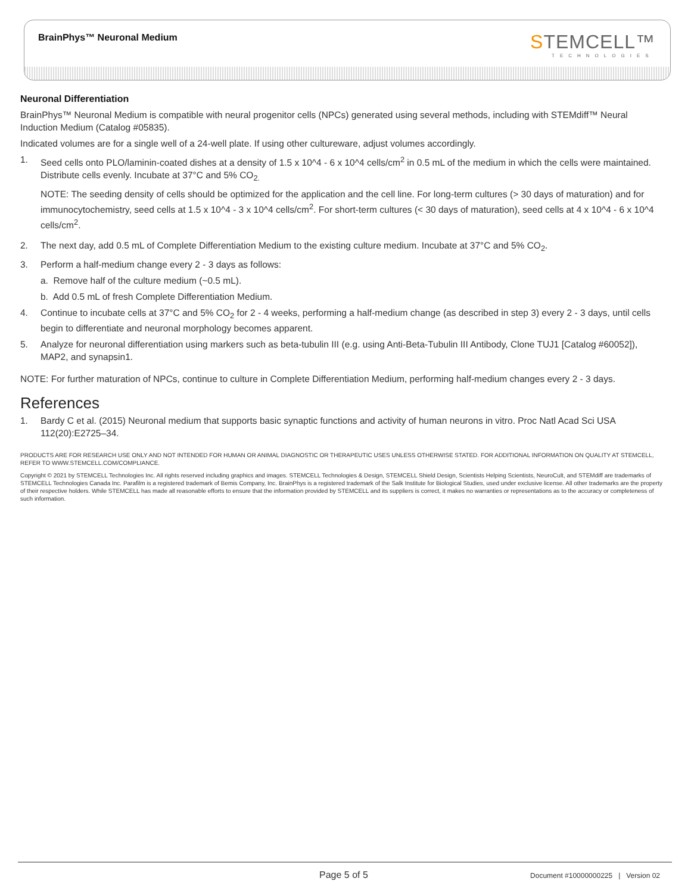BrainPhys™ Neuronal Medium STEMCELL™
TECHNOLOGIES
Neuronal Differentiation
BrainPhys™ Neuronal Medium is compatible with neural progenitor cells (NPCs) generated using several methods, including with STEMdiff™ Neural Induction Medium (Catalog #05835).
Indicated volumes are for a single well of a 24-well plate. If using other cultureware, adjust volumes accordingly.
1. Seed cells onto PLO/laminin-coated dishes at a density of 1.5 x 10^4 - 6 x 10^4 cells/cm<sup>2</sup> in 0.5 mL of the medium in which the cells were maintained. Distribute cells evenly. Incubate at 37°C and 5% CO<sub>2.</sub>
NOTE: The seeding density of cells should be optimized for the application and the cell line. For long-term cultures (> 30 days of maturation) and for immunocytochemistry, seed cells at 1.5 x 10^4 - 3 x 10^4 cells/cm<sup>2</sup>. For short-term cultures (< 30 days of maturation), seed cells at 4 x 10^4 - 6 x 10^4 cells/cm<sup>2</sup>.
2. The next day, add 0.5 mL of Complete Differentiation Medium to the existing culture medium. Incubate at 37°C and 5% CO<sub>2</sub>.
3. Perform a half-medium change every 2 - 3 days as follows:
a. Remove half of the culture medium (~0.5 mL).
b. Add 0.5 mL of fresh Complete Differentiation Medium.
4. Continue to incubate cells at 37°C and 5% CO<sub>2</sub> for 2 - 4 weeks, performing a half-medium change (as described in step 3) every 2 - 3 days, until cells begin to differentiate and neuronal morphology becomes apparent.
5. Analyze for neuronal differentiation using markers such as beta-tubulin III (e.g. using Anti-Beta-Tubulin III Antibody, Clone TUJ1 [Catalog #60052]), MAP2, and synapsin1.
NOTE: For further maturation of NPCs, continue to culture in Complete Differentiation Medium, performing half-medium changes every 2 - 3 days.
References
1. Bardy C et al. (2015) Neuronal medium that supports basic synaptic functions and activity of human neurons in vitro. Proc Natl Acad Sci USA 112(20):E2725–34.
PRODUCTS ARE FOR RESEARCH USE ONLY AND NOT INTENDED FOR HUMAN OR ANIMAL DIAGNOSTIC OR THERAPEUTIC USES UNLESS OTHERWISE STATED. FOR ADDITIONAL INFORMATION ON QUALITY AT STEMCELL, REFER TO WWW.STEMCELL.COM/COMPLIANCE.
Copyright © 2021 by STEMCELL Technologies Inc. All rights reserved including graphics and images. STEMCELL Technologies & Design, STEMCELL Shield Design, Scientists Helping Scientists, NeuroCult, and STEMdiff are trademarks of STEMCELL Technologies Canada Inc. Parafilm is a registered trademark of Bemis Company, Inc. BrainPhys is a registered trademark of the Salk Institute for Biological Studies, used under exclusive license. All other trademarks are the property of their respective holders. While STEMCELL has made all reasonable efforts to ensure that the information provided by STEMCELL and its suppliers is correct, it makes no warranties or representations as to the accuracy or completeness of such information.
Page 5 of 5 Document #10000000225 | Version 02